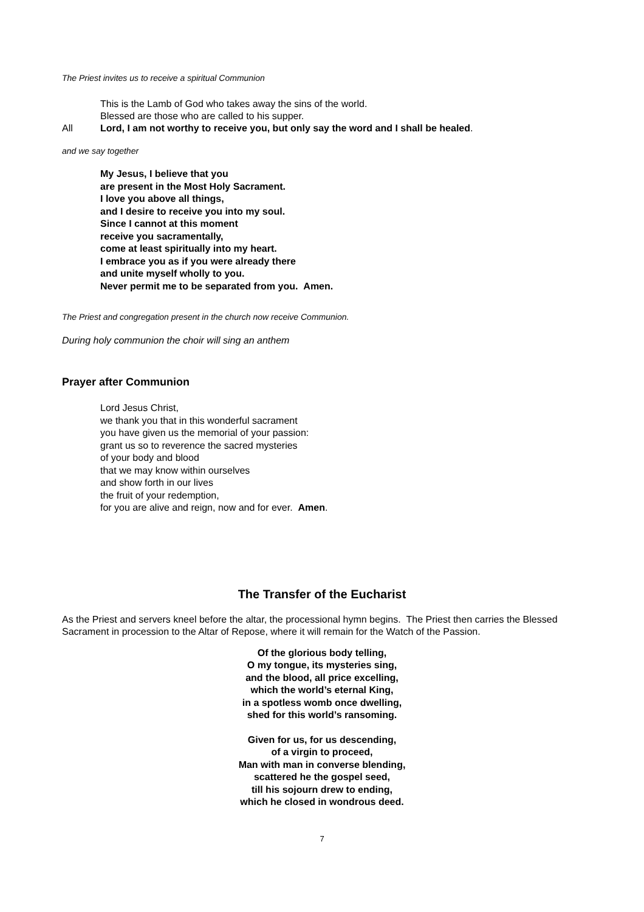The Priest invites us to receive a spiritual Communion
This is the Lamb of God who takes away the sins of the world.
Blessed are those who are called to his supper.
All Lord, I am not worthy to receive you, but only say the word and I shall be healed.
and we say together
My Jesus, I believe that you
are present in the Most Holy Sacrament.
I love you above all things,
and I desire to receive you into my soul.
Since I cannot at this moment
receive you sacramentally,
come at least spiritually into my heart.
I embrace you as if you were already there
and unite myself wholly to you.
Never permit me to be separated from you. Amen.
The Priest and congregation present in the church now receive Communion.
During holy communion the choir will sing an anthem
Prayer after Communion
Lord Jesus Christ,
we thank you that in this wonderful sacrament
you have given us the memorial of your passion:
grant us so to reverence the sacred mysteries
of your body and blood
that we may know within ourselves
and show forth in our lives
the fruit of your redemption,
for you are alive and reign, now and for ever. Amen.
The Transfer of the Eucharist
As the Priest and servers kneel before the altar, the processional hymn begins. The Priest then carries the Blessed Sacrament in procession to the Altar of Repose, where it will remain for the Watch of the Passion.
Of the glorious body telling,
O my tongue, its mysteries sing,
and the blood, all price excelling,
which the world’s eternal King,
in a spotless womb once dwelling,
shed for this world’s ransoming.
Given for us, for us descending,
of a virgin to proceed,
Man with man in converse blending,
scattered he the gospel seed,
till his sojourn drew to ending,
which he closed in wondrous deed.
7